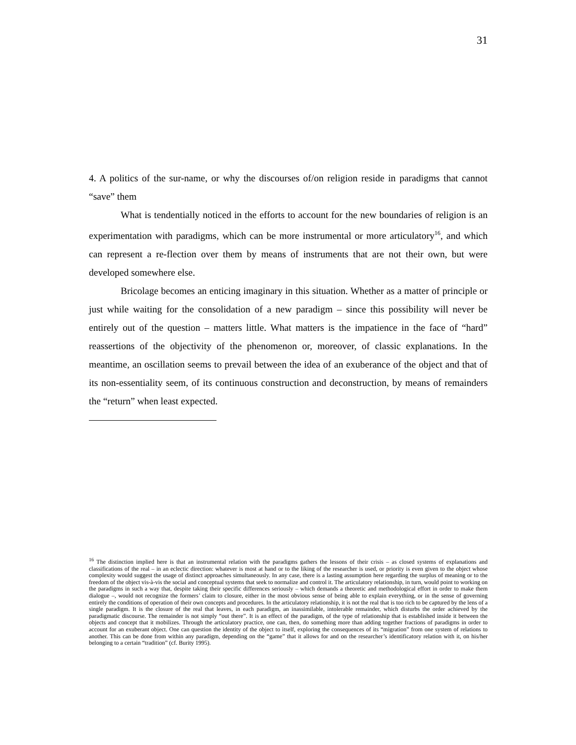31
4. A politics of the sur-name, or why the discourses of/on religion reside in paradigms that cannot “save” them
What is tendentially noticed in the efforts to account for the new boundaries of religion is an experimentation with paradigms, which can be more instrumental or more articulatory<sup>16</sup>, and which can represent a re-flection over them by means of instruments that are not their own, but were developed somewhere else.
Bricolage becomes an enticing imaginary in this situation. Whether as a matter of principle or just while waiting for the consolidation of a new paradigm – since this possibility will never be entirely out of the question – matters little. What matters is the impatience in the face of “hard” reassertions of the objectivity of the phenomenon or, moreover, of classic explanations. In the meantime, an oscillation seems to prevail between the idea of an exuberance of the object and that of its non-essentiality seem, of its continuous construction and deconstruction, by means of remainders the “return” when least expected.
<sup>16</sup> The distinction implied here is that an instrumental relation with the paradigms gathers the lessons of their crisis – as closed systems of explanations and classifications of the real – in an eclectic direction: whatever is most at hand or to the liking of the researcher is used, or priority is even given to the object whose complexity would suggest the usage of distinct approaches simultaneously. In any case, there is a lasting assumption here regarding the surplus of meaning or to the freedom of the object vis-à-vis the social and conceptual systems that seek to normalize and control it. The articulatory relationship, in turn, would point to working on the paradigms in such a way that, despite taking their specific differences seriously – which demands a theoretic and methodological effort in order to make them dialogue –, would not recognize the formers’ claim to closure, either in the most obvious sense of being able to explain everything, or in the sense of governing entirely the conditions of operation of their own concepts and procedures. In the articulatory relationship, it is not the real that is too rich to be captured by the lens of a single paradigm. It is the closure of the real that leaves, in each paradigm, an inassimilable, intolerable remainder, which disturbs the order achieved by the paradigmatic discourse. The remainder is not simply “out there”. It is an effect of the paradigm, of the type of relationship that is established inside it between the objects and concept that it mobilizes. Through the articulatory practice, one can, then, do something more than adding together fractions of paradigms in order to account for an exuberant object. One can question the identity of the object to itself, exploring the consequences of its “migration” from one system of relations to another. This can be done from within any paradigm, depending on the “game” that it allows for and on the researcher’s identificatory relation with it, on his/her belonging to a certain “tradition” (cf. Burity 1995).